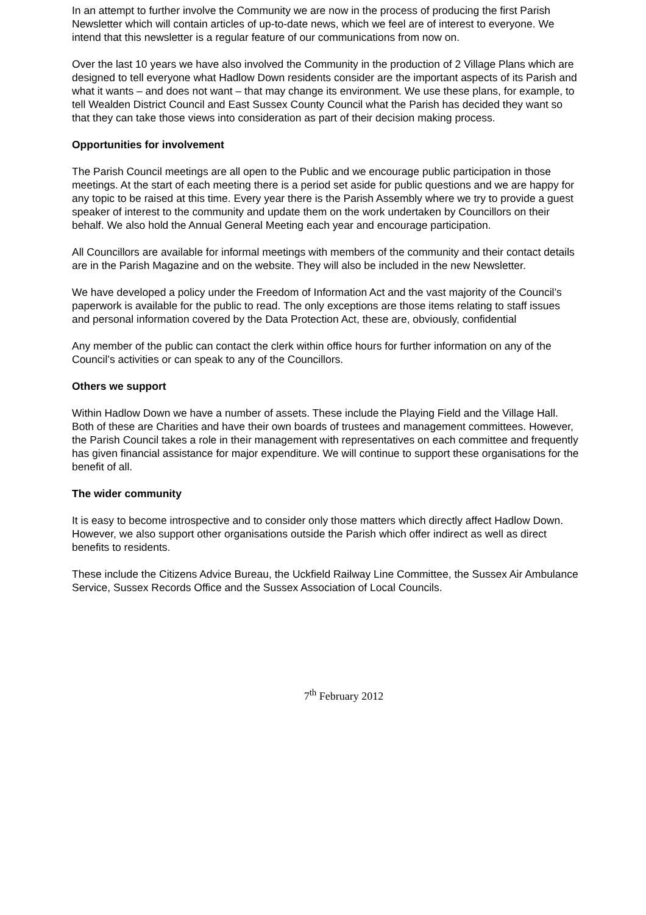In an attempt to further involve the Community we are now in the process of producing the first Parish Newsletter which will contain articles of up-to-date news, which we feel are of interest to everyone. We intend that this newsletter is a regular feature of our communications from now on.
Over the last 10 years we have also involved the Community in the production of 2 Village Plans which are designed to tell everyone what Hadlow Down residents consider are the important aspects of its Parish and what it wants – and does not want – that may change its environment. We use these plans, for example, to tell Wealden District Council and East Sussex County Council what the Parish has decided they want so that they can take those views into consideration as part of their decision making process.
Opportunities for involvement
The Parish Council meetings are all open to the Public and we encourage public participation in those meetings. At the start of each meeting there is a period set aside for public questions and we are happy for any topic to be raised at this time. Every year there is the Parish Assembly where we try to provide a guest speaker of interest to the community and update them on the work undertaken by Councillors on their behalf. We also hold the Annual General Meeting each year and encourage participation.
All Councillors are available for informal meetings with members of the community and their contact details are in the Parish Magazine and on the website. They will also be included in the new Newsletter.
We have developed a policy under the Freedom of Information Act and the vast majority of the Council’s paperwork is available for the public to read. The only exceptions are those items relating to staff issues and personal information covered by the Data Protection Act, these are, obviously, confidential
Any member of the public can contact the clerk within office hours for further information on any of the Council’s activities or can speak to any of the Councillors.
Others we support
Within Hadlow Down we have a number of assets. These include the Playing Field and the Village Hall. Both of these are Charities and have their own boards of trustees and management committees. However, the Parish Council takes a role in their management with representatives on each committee and frequently has given financial assistance for major expenditure. We will continue to support these organisations for the benefit of all.
The wider community
It is easy to become introspective and to consider only those matters which directly affect Hadlow Down. However, we also support other organisations outside the Parish which offer indirect as well as direct benefits to residents.
These include the Citizens Advice Bureau, the Uckfield Railway Line Committee, the Sussex Air Ambulance Service, Sussex Records Office and the Sussex Association of Local Councils.
7<sup>th</sup> February 2012